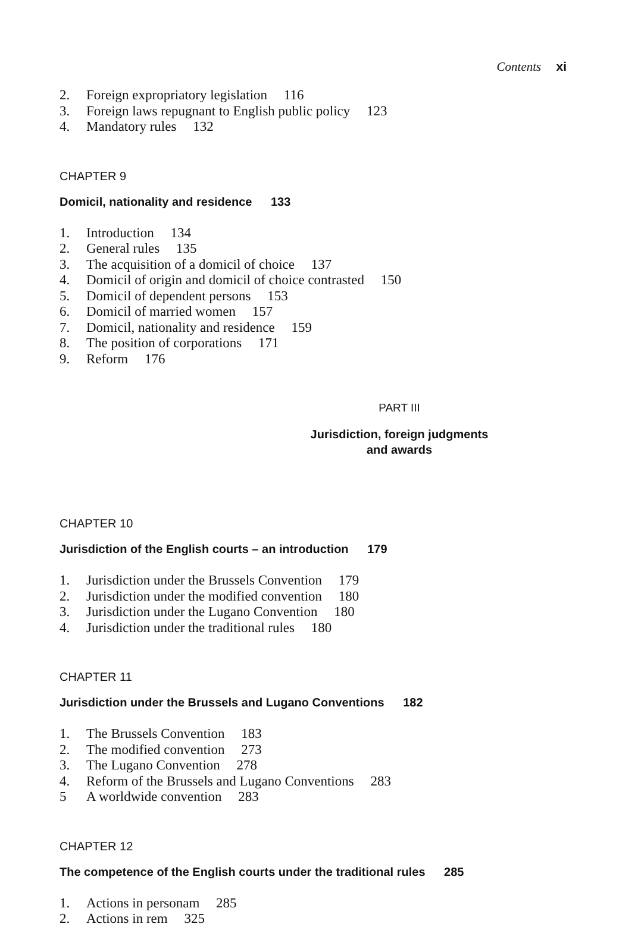Contents xi
2. Foreign expropriatory legislation 116
3. Foreign laws repugnant to English public policy 123
4. Mandatory rules 132
CHAPTER 9
Domicil, nationality and residence 133
1. Introduction 134
2. General rules 135
3. The acquisition of a domicil of choice 137
4. Domicil of origin and domicil of choice contrasted 150
5. Domicil of dependent persons 153
6. Domicil of married women 157
7. Domicil, nationality and residence 159
8. The position of corporations 171
9. Reform 176
PART III
Jurisdiction, foreign judgments
and awards
CHAPTER 10
Jurisdiction of the English courts – an introduction 179
1. Jurisdiction under the Brussels Convention 179
2. Jurisdiction under the modified convention 180
3. Jurisdiction under the Lugano Convention 180
4. Jurisdiction under the traditional rules 180
CHAPTER 11
Jurisdiction under the Brussels and Lugano Conventions 182
1. The Brussels Convention 183
2. The modified convention 273
3. The Lugano Convention 278
4. Reform of the Brussels and Lugano Conventions 283
5 A worldwide convention 283
CHAPTER 12
The competence of the English courts under the traditional rules 285
1. Actions in personam 285
2. Actions in rem 325